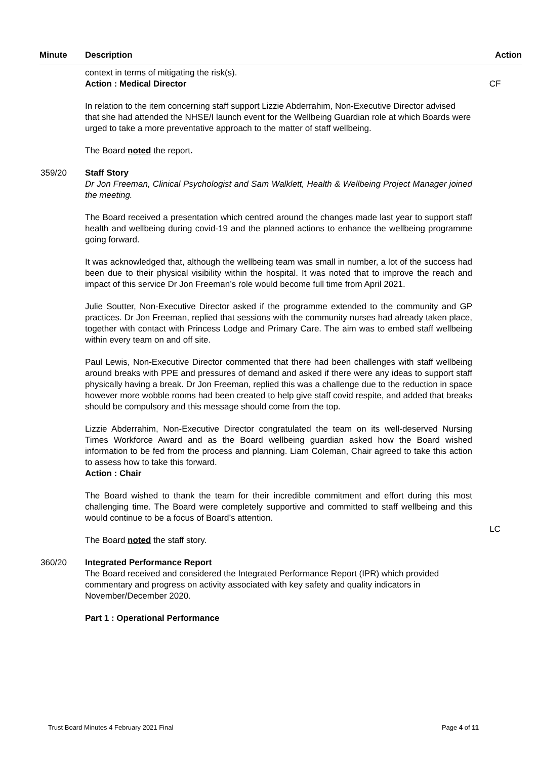Minute Description Action
context in terms of mitigating the risk(s).
Action : Medical Director
CF
In relation to the item concerning staff support Lizzie Abderrahim, Non-Executive Director advised that she had attended the NHSE/I launch event for the Wellbeing Guardian role at which Boards were urged to take a more preventative approach to the matter of staff wellbeing.
The Board noted the report.
359/20 Staff Story
Dr Jon Freeman, Clinical Psychologist and Sam Walklett, Health & Wellbeing Project Manager joined the meeting.
The Board received a presentation which centred around the changes made last year to support staff health and wellbeing during covid-19 and the planned actions to enhance the wellbeing programme going forward.
It was acknowledged that, although the wellbeing team was small in number, a lot of the success had been due to their physical visibility within the hospital. It was noted that to improve the reach and impact of this service Dr Jon Freeman’s role would become full time from April 2021.
Julie Soutter, Non-Executive Director asked if the programme extended to the community and GP practices. Dr Jon Freeman, replied that sessions with the community nurses had already taken place, together with contact with Princess Lodge and Primary Care. The aim was to embed staff wellbeing within every team on and off site.
Paul Lewis, Non-Executive Director commented that there had been challenges with staff wellbeing around breaks with PPE and pressures of demand and asked if there were any ideas to support staff physically having a break. Dr Jon Freeman, replied this was a challenge due to the reduction in space however more wobble rooms had been created to help give staff covid respite, and added that breaks should be compulsory and this message should come from the top.
Lizzie Abderrahim, Non-Executive Director congratulated the team on its well-deserved Nursing Times Workforce Award and as the Board wellbeing guardian asked how the Board wished information to be fed from the process and planning. Liam Coleman, Chair agreed to take this action to assess how to take this forward.
Action : Chair
The Board wished to thank the team for their incredible commitment and effort during this most challenging time. The Board were completely supportive and committed to staff wellbeing and this would continue to be a focus of Board’s attention.
The Board noted the staff story.
LC
360/20 Integrated Performance Report
The Board received and considered the Integrated Performance Report (IPR) which provided commentary and progress on activity associated with key safety and quality indicators in November/December 2020.
Part 1 : Operational Performance
Trust Board Minutes 4 February 2021 Final Page 4 of 11